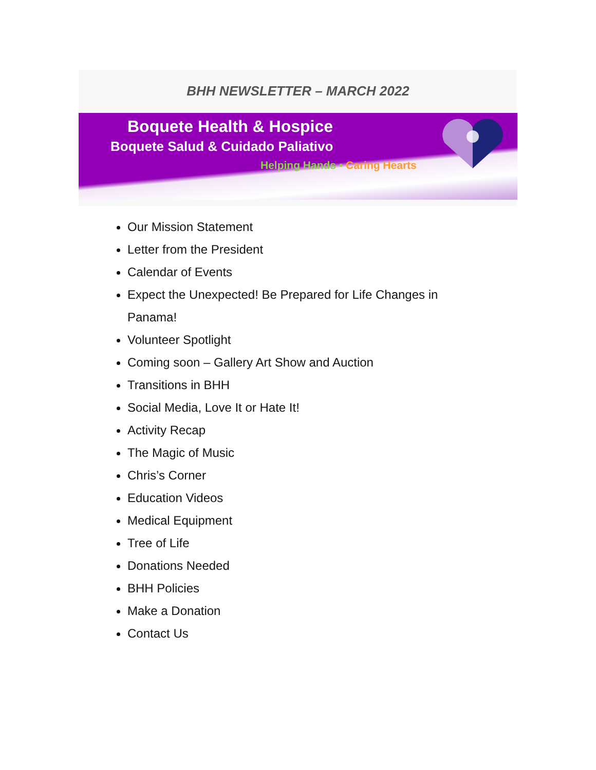BHH NEWSLETTER – MARCH 2022
Boquete Health & Hospice
Boquete Salud & Cuidado Paliativo
Helping Hands • Caring Hearts
Our Mission Statement
Letter from the President
Calendar of Events
Expect the Unexpected! Be Prepared for Life Changes in Panama!
Volunteer Spotlight
Coming soon – Gallery Art Show and Auction
Transitions in BHH
Social Media, Love It or Hate It!
Activity Recap
The Magic of Music
Chris’s Corner
Education Videos
Medical Equipment
Tree of Life
Donations Needed
BHH Policies
Make a Donation
Contact Us